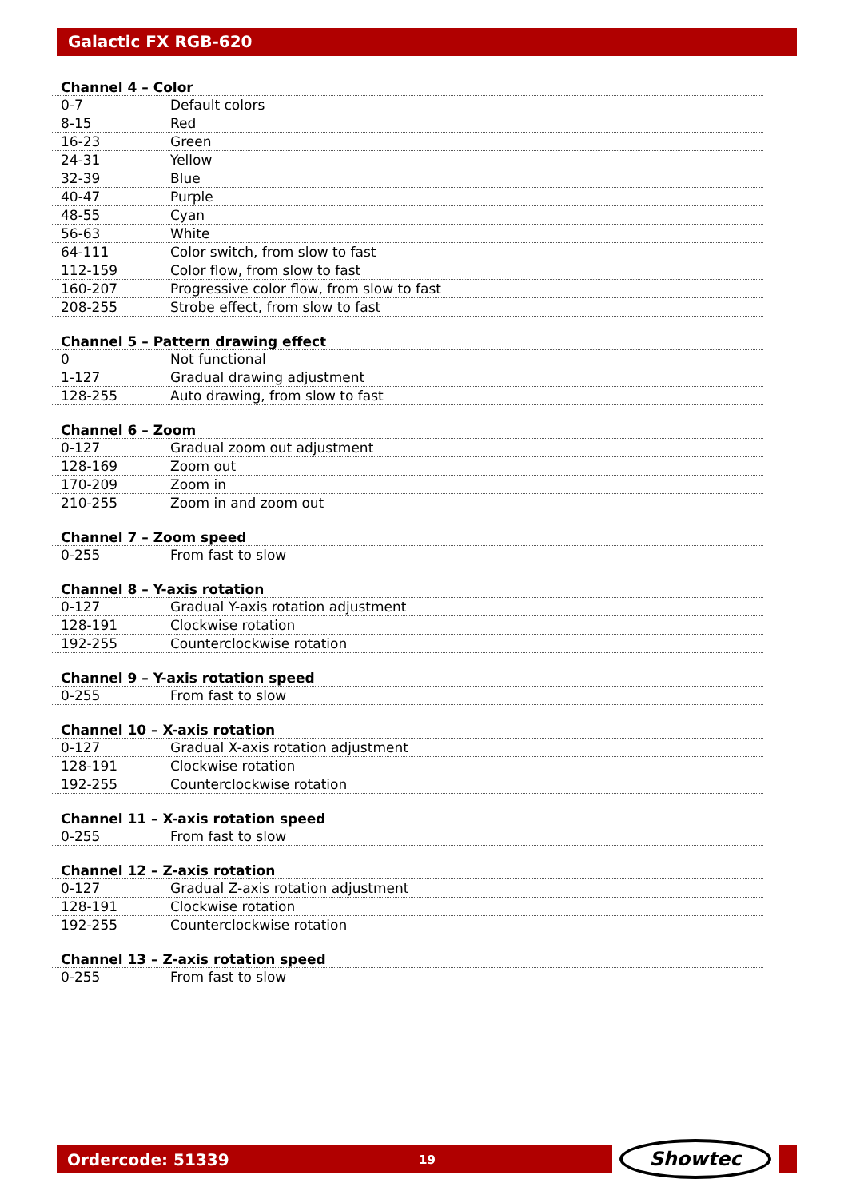Galactic FX RGB-620
| Channel 4 – Color | |
| --- | --- |
| 0-7 | Default colors |
| 8-15 | Red |
| 16-23 | Green |
| 24-31 | Yellow |
| 32-39 | Blue |
| 40-47 | Purple |
| 48-55 | Cyan |
| 56-63 | White |
| 64-111 | Color switch, from slow to fast |
| 112-159 | Color flow, from slow to fast |
| 160-207 | Progressive color flow, from slow to fast |
| 208-255 | Strobe effect, from slow to fast |
| Channel 5 – Pattern drawing effect | |
| --- | --- |
| 0 | Not functional |
| 1-127 | Gradual drawing adjustment |
| 128-255 | Auto drawing, from slow to fast |
| Channel 6 – Zoom | |
| --- | --- |
| 0-127 | Gradual zoom out adjustment |
| 128-169 | Zoom out |
| 170-209 | Zoom in |
| 210-255 | Zoom in and zoom out |
| Channel 7 – Zoom speed | |
| --- | --- |
| 0-255 | From fast to slow |
| Channel 8 – Y-axis rotation | |
| --- | --- |
| 0-127 | Gradual Y-axis rotation adjustment |
| 128-191 | Clockwise rotation |
| 192-255 | Counterclockwise rotation |
| Channel 9 – Y-axis rotation speed | |
| --- | --- |
| 0-255 | From fast to slow |
| Channel 10 – X-axis rotation | |
| --- | --- |
| 0-127 | Gradual X-axis rotation adjustment |
| 128-191 | Clockwise rotation |
| 192-255 | Counterclockwise rotation |
| Channel 11 – X-axis rotation speed | |
| --- | --- |
| 0-255 | From fast to slow |
| Channel 12 – Z-axis rotation | |
| --- | --- |
| 0-127 | Gradual Z-axis rotation adjustment |
| 128-191 | Clockwise rotation |
| 192-255 | Counterclockwise rotation |
| Channel 13 – Z-axis rotation speed | |
| --- | --- |
| 0-255 | From fast to slow |
Ordercode: 51339 19 Showtec